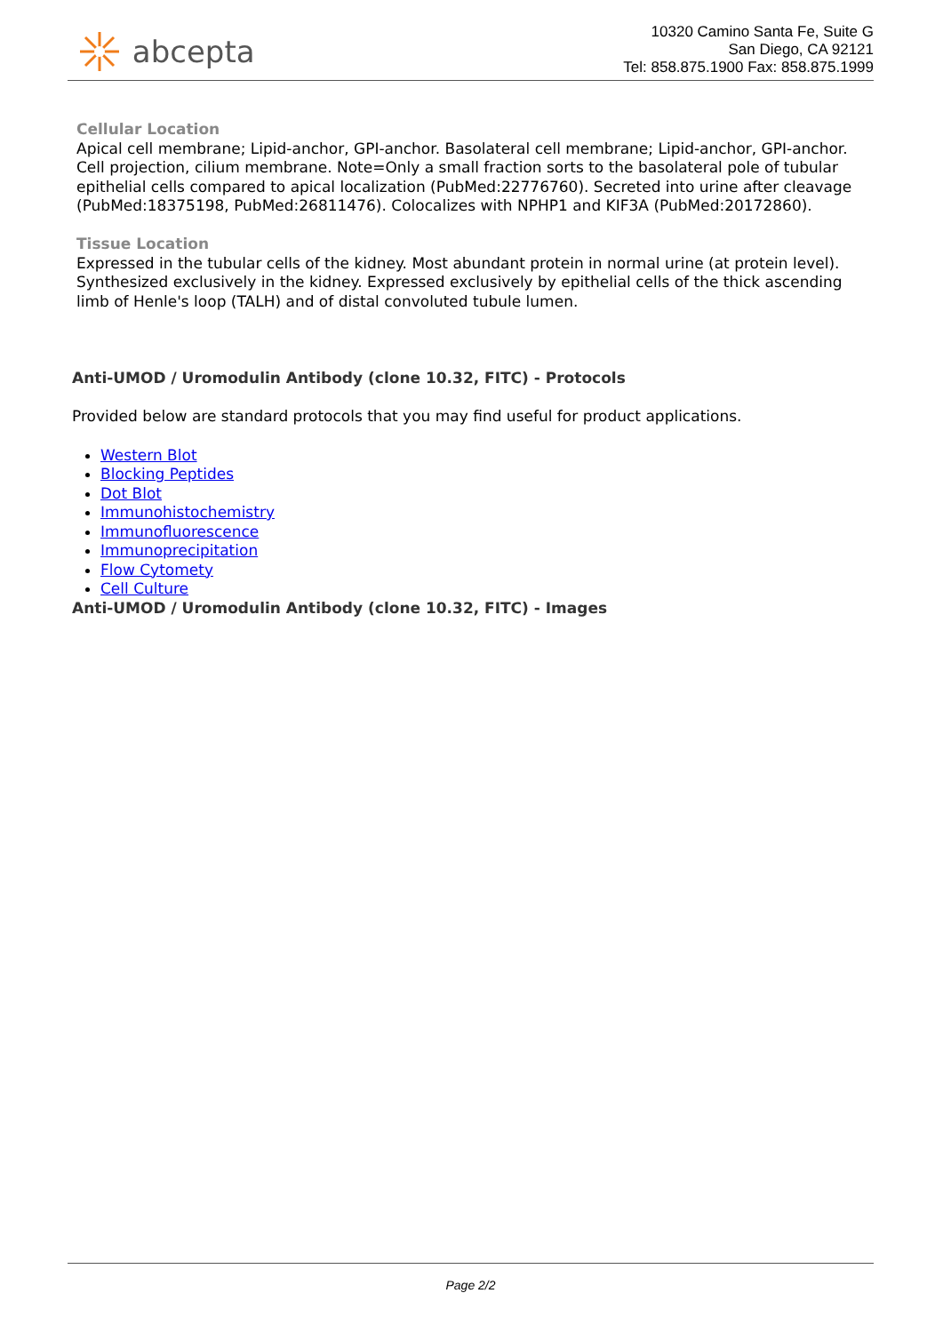abcepta
10320 Camino Santa Fe, Suite G
San Diego, CA 92121
Tel: 858.875.1900 Fax: 858.875.1999
Cellular Location
Apical cell membrane; Lipid-anchor, GPI-anchor. Basolateral cell membrane; Lipid-anchor, GPI-anchor. Cell projection, cilium membrane. Note=Only a small fraction sorts to the basolateral pole of tubular epithelial cells compared to apical localization (PubMed:22776760). Secreted into urine after cleavage (PubMed:18375198, PubMed:26811476). Colocalizes with NPHP1 and KIF3A (PubMed:20172860).
Tissue Location
Expressed in the tubular cells of the kidney. Most abundant protein in normal urine (at protein level). Synthesized exclusively in the kidney. Expressed exclusively by epithelial cells of the thick ascending limb of Henle's loop (TALH) and of distal convoluted tubule lumen.
Anti-UMOD / Uromodulin Antibody (clone 10.32, FITC) - Protocols
Provided below are standard protocols that you may find useful for product applications.
Western Blot
Blocking Peptides
Dot Blot
Immunohistochemistry
Immunofluorescence
Immunoprecipitation
Flow Cytomety
Cell Culture
Anti-UMOD / Uromodulin Antibody (clone 10.32, FITC) - Images
Page 2/2